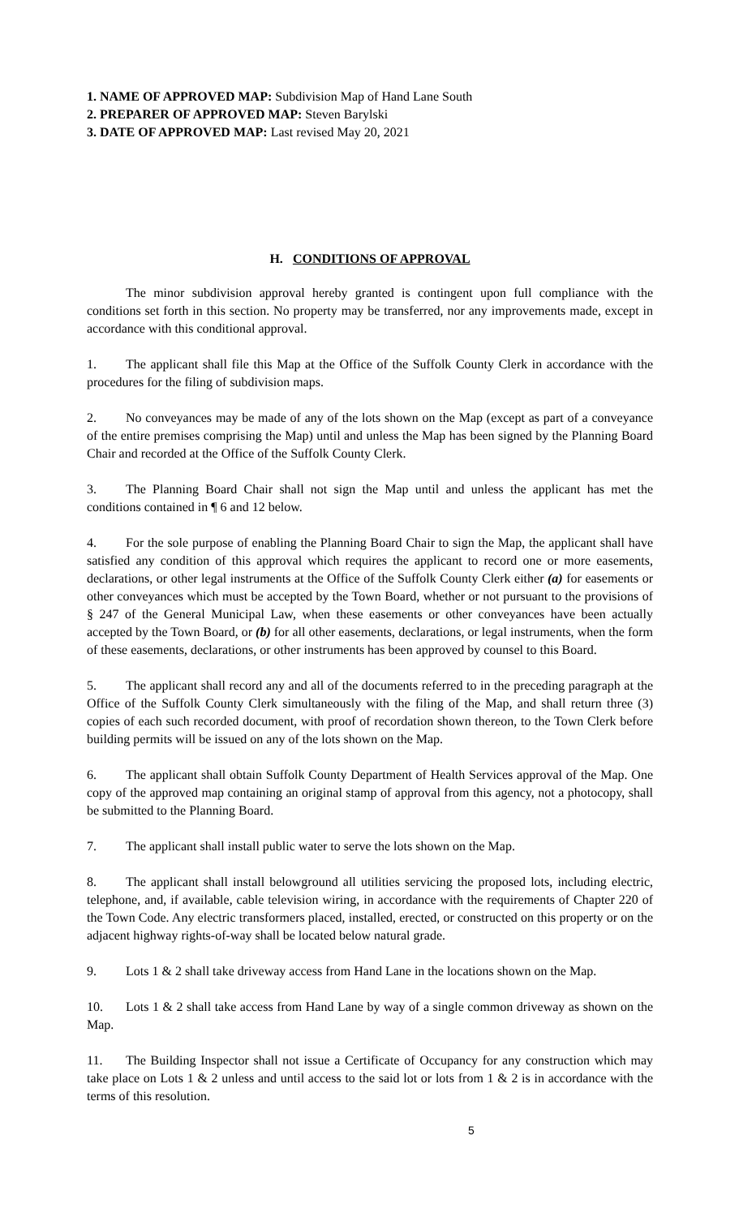1. NAME OF APPROVED MAP: Subdivision Map of Hand Lane South
2. PREPARER OF APPROVED MAP: Steven Barylski
3. DATE OF APPROVED MAP: Last revised May 20, 2021
H. CONDITIONS OF APPROVAL
The minor subdivision approval hereby granted is contingent upon full compliance with the conditions set forth in this section. No property may be transferred, nor any improvements made, except in accordance with this conditional approval.
1. The applicant shall file this Map at the Office of the Suffolk County Clerk in accordance with the procedures for the filing of subdivision maps.
2. No conveyances may be made of any of the lots shown on the Map (except as part of a conveyance of the entire premises comprising the Map) until and unless the Map has been signed by the Planning Board Chair and recorded at the Office of the Suffolk County Clerk.
3. The Planning Board Chair shall not sign the Map until and unless the applicant has met the conditions contained in ¶ 6 and 12 below.
4. For the sole purpose of enabling the Planning Board Chair to sign the Map, the applicant shall have satisfied any condition of this approval which requires the applicant to record one or more easements, declarations, or other legal instruments at the Office of the Suffolk County Clerk either (a) for easements or other conveyances which must be accepted by the Town Board, whether or not pursuant to the provisions of § 247 of the General Municipal Law, when these easements or other conveyances have been actually accepted by the Town Board, or (b) for all other easements, declarations, or legal instruments, when the form of these easements, declarations, or other instruments has been approved by counsel to this Board.
5. The applicant shall record any and all of the documents referred to in the preceding paragraph at the Office of the Suffolk County Clerk simultaneously with the filing of the Map, and shall return three (3) copies of each such recorded document, with proof of recordation shown thereon, to the Town Clerk before building permits will be issued on any of the lots shown on the Map.
6. The applicant shall obtain Suffolk County Department of Health Services approval of the Map. One copy of the approved map containing an original stamp of approval from this agency, not a photocopy, shall be submitted to the Planning Board.
7. The applicant shall install public water to serve the lots shown on the Map.
8. The applicant shall install belowground all utilities servicing the proposed lots, including electric, telephone, and, if available, cable television wiring, in accordance with the requirements of Chapter 220 of the Town Code. Any electric transformers placed, installed, erected, or constructed on this property or on the adjacent highway rights-of-way shall be located below natural grade.
9. Lots 1 & 2 shall take driveway access from Hand Lane in the locations shown on the Map.
10. Lots 1 & 2 shall take access from Hand Lane by way of a single common driveway as shown on the Map.
11. The Building Inspector shall not issue a Certificate of Occupancy for any construction which may take place on Lots 1 & 2 unless and until access to the said lot or lots from 1 & 2 is in accordance with the terms of this resolution.
5